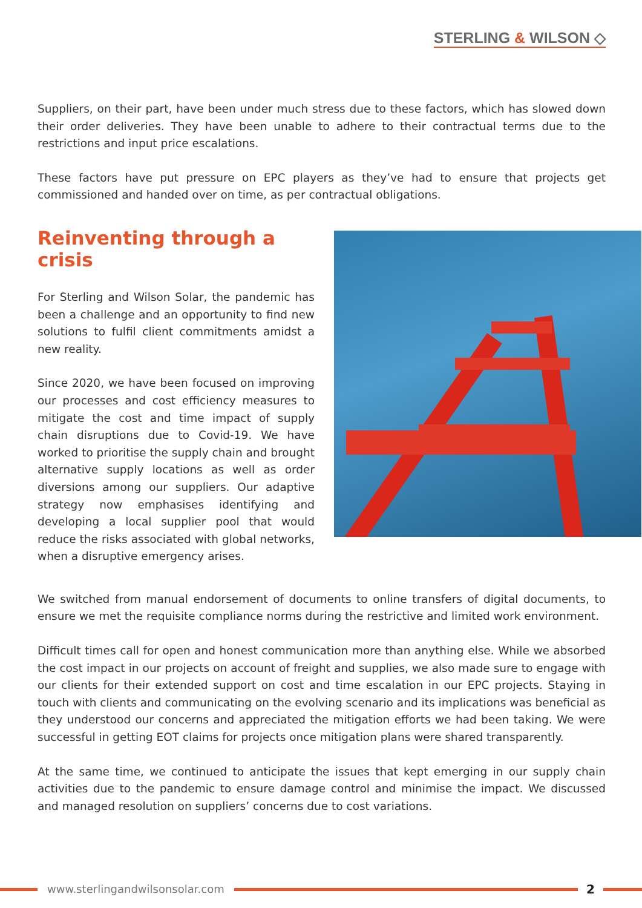STERLING & WILSON ◇
Suppliers, on their part, have been under much stress due to these factors, which has slowed down their order deliveries. They have been unable to adhere to their contractual terms due to the restrictions and input price escalations.
These factors have put pressure on EPC players as they’ve had to ensure that projects get commissioned and handed over on time, as per contractual obligations.
Reinventing through a crisis
For Sterling and Wilson Solar, the pandemic has been a challenge and an opportunity to find new solutions to fulfil client commitments amidst a new reality.
Since 2020, we have been focused on improving our processes and cost efficiency measures to mitigate the cost and time impact of supply chain disruptions due to Covid-19. We have worked to prioritise the supply chain and brought alternative supply locations as well as order diversions among our suppliers. Our adaptive strategy now emphasises identifying and developing a local supplier pool that would reduce the risks associated with global networks, when a disruptive emergency arises.
We switched from manual endorsement of documents to online transfers of digital documents, to ensure we met the requisite compliance norms during the restrictive and limited work environment.
Difficult times call for open and honest communication more than anything else. While we absorbed the cost impact in our projects on account of freight and supplies, we also made sure to engage with our clients for their extended support on cost and time escalation in our EPC projects. Staying in touch with clients and communicating on the evolving scenario and its implications was beneficial as they understood our concerns and appreciated the mitigation efforts we had been taking. We were successful in getting EOT claims for projects once mitigation plans were shared transparently.
At the same time, we continued to anticipate the issues that kept emerging in our supply chain activities due to the pandemic to ensure damage control and minimise the impact. We discussed and managed resolution on suppliers’ concerns due to cost variations.
www.sterlingandwilsonsolar.com 2